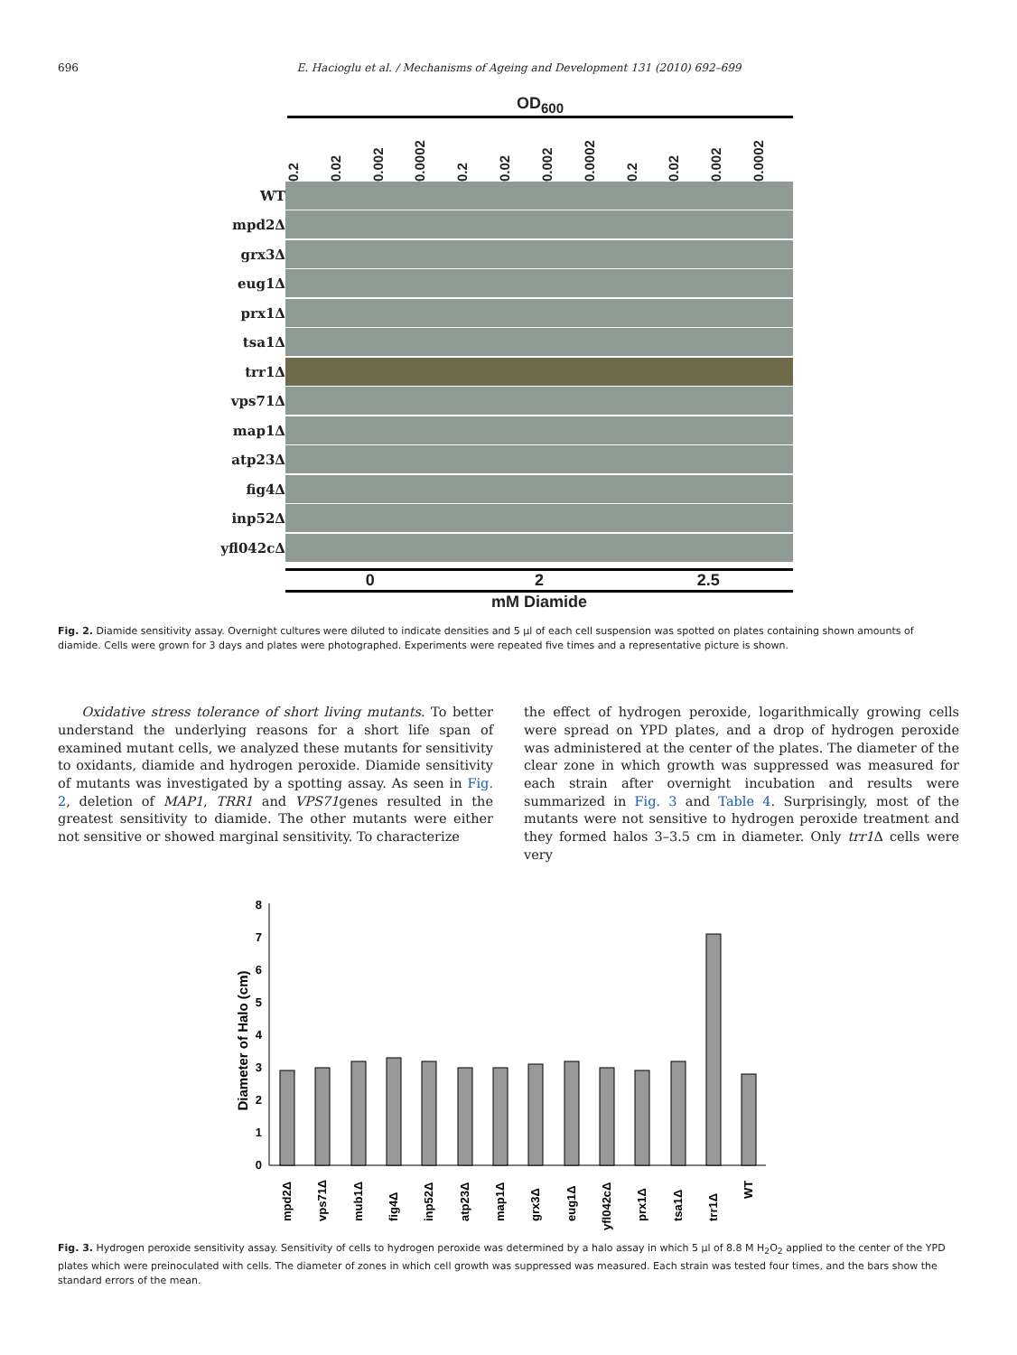696 E. Hacioglu et al. / Mechanisms of Ageing and Development 131 (2010) 692–699
OD<sub>600</sub>
WT
mpd2Δ
grx3Δ
eug1Δ
prx1Δ
tsa1Δ
trr1Δ
vps71Δ
map1Δ
atp23Δ
fig4Δ
inp52Δ
yfl042cΔ
0.2 0.02 0.002 0.0002 0.2 0.02 0.002 0.0002 0.2 0.02 0.002 0.0002
0 2 2.5
mM Diamide
Fig. 2. Diamide sensitivity assay. Overnight cultures were diluted to indicate densities and 5 μl of each cell suspension was spotted on plates containing shown amounts of diamide. Cells were grown for 3 days and plates were photographed. Experiments were repeated five times and a representative picture is shown.
Oxidative stress tolerance of short living mutants. To better understand the underlying reasons for a short life span of examined mutant cells, we analyzed these mutants for sensitivity to oxidants, diamide and hydrogen peroxide. Diamide sensitivity of mutants was investigated by a spotting assay. As seen in Fig. 2, deletion of MAP1, TRR1 and VPS71genes resulted in the greatest sensitivity to diamide. The other mutants were either not sensitive or showed marginal sensitivity. To characterize
the effect of hydrogen peroxide, logarithmically growing cells were spread on YPD plates, and a drop of hydrogen peroxide was administered at the center of the plates. The diameter of the clear zone in which growth was suppressed was measured for each strain after overnight incubation and results were summarized in Fig. 3 and Table 4. Surprisingly, most of the mutants were not sensitive to hydrogen peroxide treatment and they formed halos 3–3.5 cm in diameter. Only trr1 Δ cells were very
Diameter of Halo (cm)
0
1
2
3
4
5
6
7
8
mpd2Δ
vps71Δ
mub1Δ
fig4Δ
inp52Δ
atp23Δ
map1Δ
grx3Δ
eug1Δ
yfl042cΔ
prx1Δ
tsa1Δ
trr1Δ
WT
Fig. 3. Hydrogen peroxide sensitivity assay. Sensitivity of cells to hydrogen peroxide was determined by a halo assay in which 5 μl of 8.8 M H<sub>2</sub>O<sub>2</sub> applied to the center of the YPD plates which were preinoculated with cells. The diameter of zones in which cell growth was suppressed was measured. Each strain was tested four times, and the bars show the standard errors of the mean.